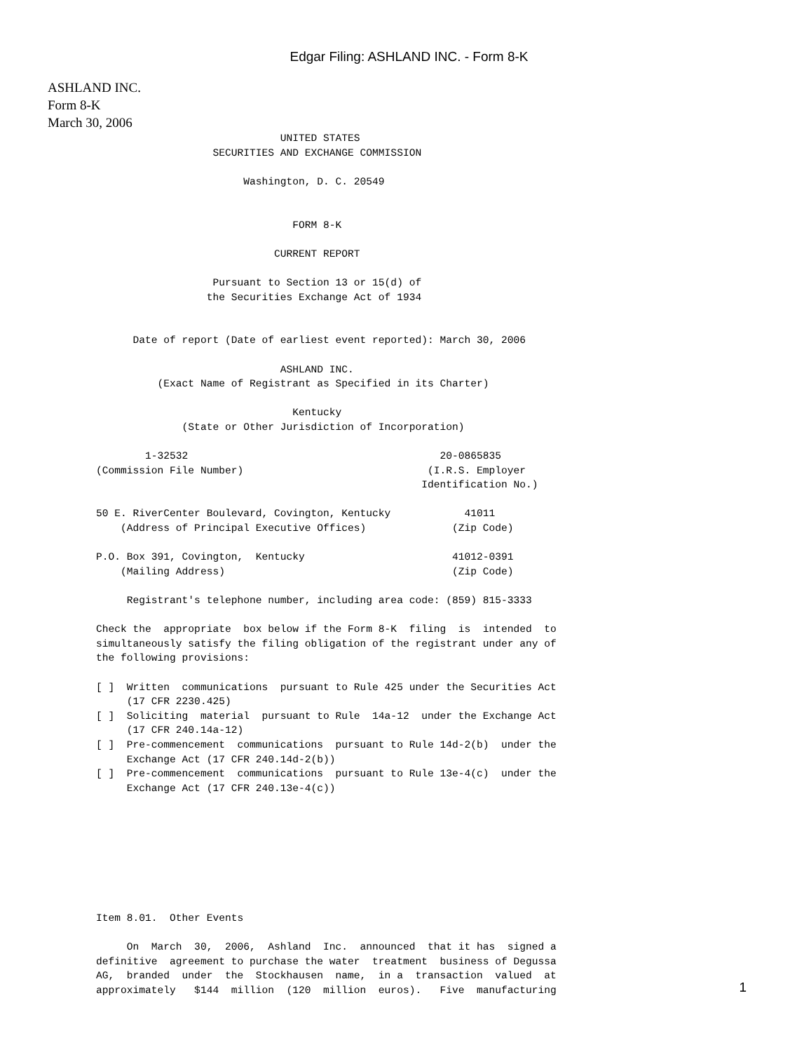Edgar Filing: ASHLAND INC. - Form 8-K
ASHLAND INC.
Form 8-K
March 30, 2006
                              UNITED STATES
                   SECURITIES AND EXCHANGE COMMISSION

                        Washington, D. C. 20549


                                FORM 8-K

                             CURRENT REPORT

                   Pursuant to Section 13 or 15(d) of
                  the Securities Exchange Act of 1934


      Date of report (Date of earliest event reported): March 30, 2006

                              ASHLAND INC.
          (Exact Name of Registrant as Specified in its Charter)

                                Kentucky
              (State or Other Jurisdiction of Incorporation)

        1-32532                                         20-0865835
(Commission File Number)                              (I.R.S. Employer
                                                     Identification No.)

50 E. RiverCenter Boulevard, Covington, Kentucky            41011
    (Address of Principal Executive Offices)              (Zip Code)

P.O. Box 391, Covington,  Kentucky                        41012-0391
    (Mailing Address)                                     (Zip Code)

     Registrant's telephone number, including area code: (859) 815-3333

Check the  appropriate  box below if the Form 8-K  filing  is  intended  to
simultaneously satisfy the filing obligation of the registrant under any of
the following provisions:

[ ]  Written  communications  pursuant to Rule 425 under the Securities Act
     (17 CFR 2230.425)
[ ]  Soliciting  material  pursuant to Rule  14a-12  under the Exchange Act
     (17 CFR 240.14a-12)
[ ]  Pre-commencement  communications  pursuant to Rule 14d-2(b)  under the
     Exchange Act (17 CFR 240.14d-2(b))
[ ]  Pre-commencement  communications  pursuant to Rule 13e-4(c)  under the
     Exchange Act (17 CFR 240.13e-4(c))








Item 8.01.  Other Events

     On  March  30,  2006,  Ashland  Inc.  announced  that it has  signed a
definitive  agreement to purchase the water  treatment  business of Degussa
AG,  branded  under  the  Stockhausen  name,  in a  transaction  valued  at
approximately   $144  million  (120  million  euros).   Five  manufacturing
1